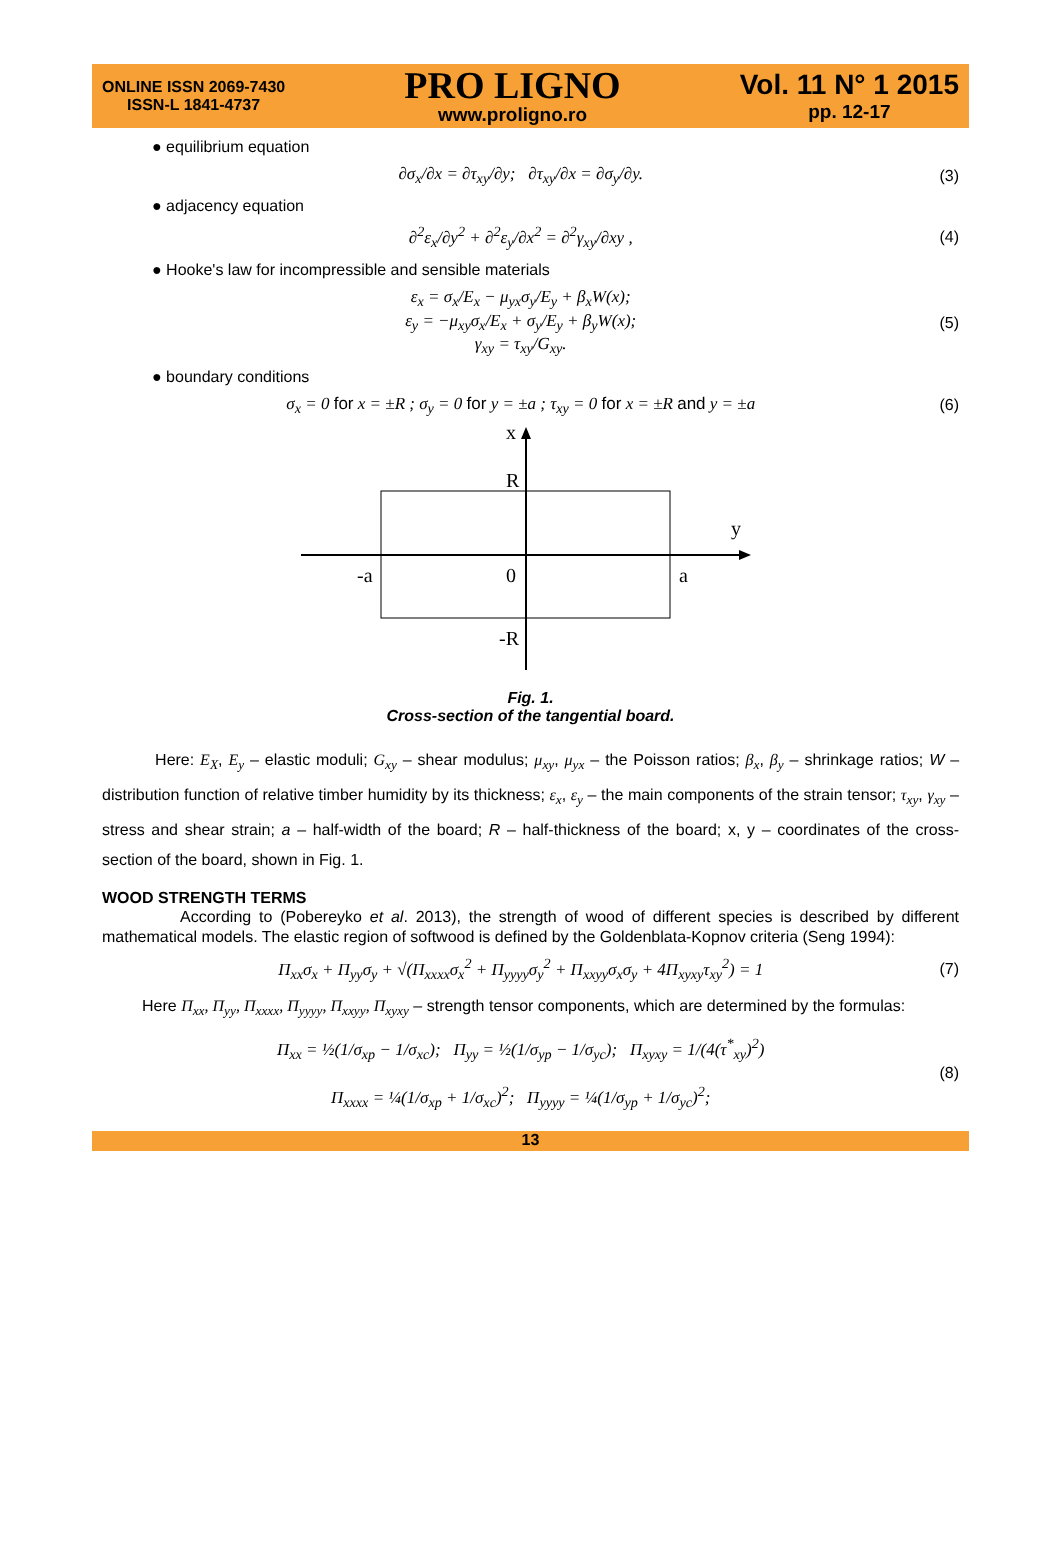ONLINE ISSN 2069-7430
ISSN-L 1841-4737
PRO LIGNO
www.proligno.ro
Vol. 11 N° 1 2015
pp. 12-17
● equilibrium equation
∂σ<sub>x</sub>/∂x = ∂τ<sub>xy</sub>/∂y; ∂τ<sub>xy</sub>/∂x = ∂σ<sub>y</sub>/∂y.
(3)
● adjacency equation
∂<sup>2</sup>ε<sub>x</sub>/∂y<sup>2</sup> + ∂<sup>2</sup>ε<sub>y</sub>/∂x<sup>2</sup> = ∂<sup>2</sup>γ<sub>xy</sub>/∂xy ,
(4)
● Hooke's law for incompressible and sensible materials
ε<sub>x</sub> = σ<sub>x</sub>/E<sub>x</sub> − μ<sub>yx</sub>σ<sub>y</sub>/E<sub>y</sub> + β<sub>x</sub>W(x);
ε<sub>y</sub> = −μ<sub>xy</sub>σ<sub>x</sub>/E<sub>x</sub> + σ<sub>y</sub>/E<sub>y</sub> + β<sub>y</sub>W(x);
γ<sub>xy</sub> = τ<sub>xy</sub>/G<sub>xy</sub>.
(5)
● boundary conditions
σ<sub>x</sub> = 0 for x = ±R ; σ<sub>y</sub> = 0 for y = ±a ; τ<sub>xy</sub> = 0 for x = ±R and y = ±a
(6)
x
R
y
-a
0
a
-R
Fig. 1.
Cross-section of the tangential board.
Here: E<sub>X</sub>, E<sub>y</sub> – elastic moduli; G<sub>xy</sub> – shear modulus; μ<sub>xy</sub>, μ<sub>yx</sub> – the Poisson ratios; β<sub>x</sub>, β<sub>y</sub> – shrinkage ratios; W – distribution function of relative timber humidity by its thickness; ε<sub>x</sub>, ε<sub>y</sub> – the main components of the strain tensor; τ<sub>xy</sub>, γ<sub>xy</sub> – stress and shear strain; a – half-width of the board; R – half-thickness of the board; x, y – coordinates of the cross-section of the board, shown in Fig. 1.
WOOD STRENGTH TERMS
According to (Pobereyko et al. 2013), the strength of wood of different species is described by different mathematical models. The elastic region of softwood is defined by the Goldenblata-Kopnov criteria (Seng 1994):
Π<sub>xx</sub>σ<sub>x</sub> + Π<sub>yy</sub>σ<sub>y</sub> + √(Π<sub>xxxx</sub>σ<sub>x</sub><sup>2</sup> + Π<sub>yyyy</sub>σ<sub>y</sub><sup>2</sup> + Π<sub>xxyy</sub>σ<sub>x</sub>σ<sub>y</sub> + 4Π<sub>xyxy</sub>τ<sub>xy</sub><sup>2</sup>) = 1
(7)
Here Π<sub>xx</sub>, Π<sub>yy</sub>, Π<sub>xxxx</sub>, Π<sub>yyyy</sub>, Π<sub>xxyy</sub>, Π<sub>xyxy</sub> – strength tensor components, which are determined by the formulas:
Π<sub>xx</sub> = ½(1/σ<sub>xp</sub> − 1/σ<sub>xc</sub>); Π<sub>yy</sub> = ½(1/σ<sub>yp</sub> − 1/σ<sub>yc</sub>); Π<sub>xyxy</sub> = 1/(4(τ<sup>*</sup><sub>xy</sub>)<sup>2</sup>)
Π<sub>xxxx</sub> = ¼(1/σ<sub>xp</sub> + 1/σ<sub>xc</sub>)<sup>2</sup>; Π<sub>yyyy</sub> = ¼(1/σ<sub>yp</sub> + 1/σ<sub>yc</sub>)<sup>2</sup>;
(8)
13